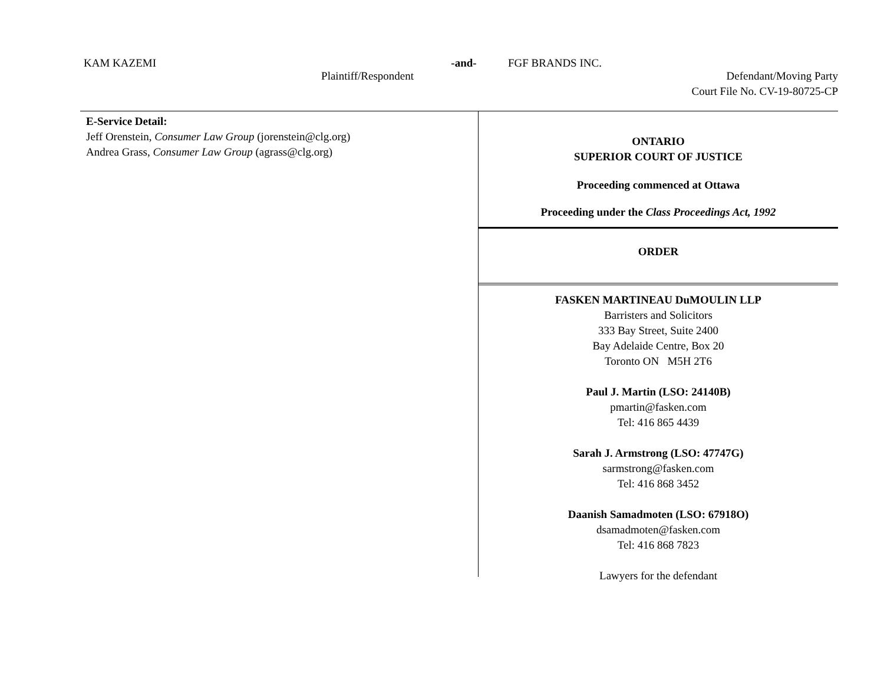KAM KAZEMI -and- FGF BRANDS INC.
Plaintiff/Respondent Defendant/Moving Party
Court File No. CV-19-80725-CP
E-Service Detail:
Jeff Orenstein, Consumer Law Group (jorenstein@clg.org)
Andrea Grass, Consumer Law Group (agrass@clg.org)
ONTARIO
SUPERIOR COURT OF JUSTICE
Proceeding commenced at Ottawa
Proceeding under the Class Proceedings Act, 1992
ORDER
FASKEN MARTINEAU DuMOULIN LLP
Barristers and Solicitors
333 Bay Street, Suite 2400
Bay Adelaide Centre, Box 20
Toronto ON M5H 2T6
Paul J. Martin (LSO: 24140B)
pmartin@fasken.com
Tel: 416 865 4439
Sarah J. Armstrong (LSO: 47747G)
sarmstrong@fasken.com
Tel: 416 868 3452
Daanish Samadmoten (LSO: 67918O)
dsamadmoten@fasken.com
Tel: 416 868 7823
Lawyers for the defendant